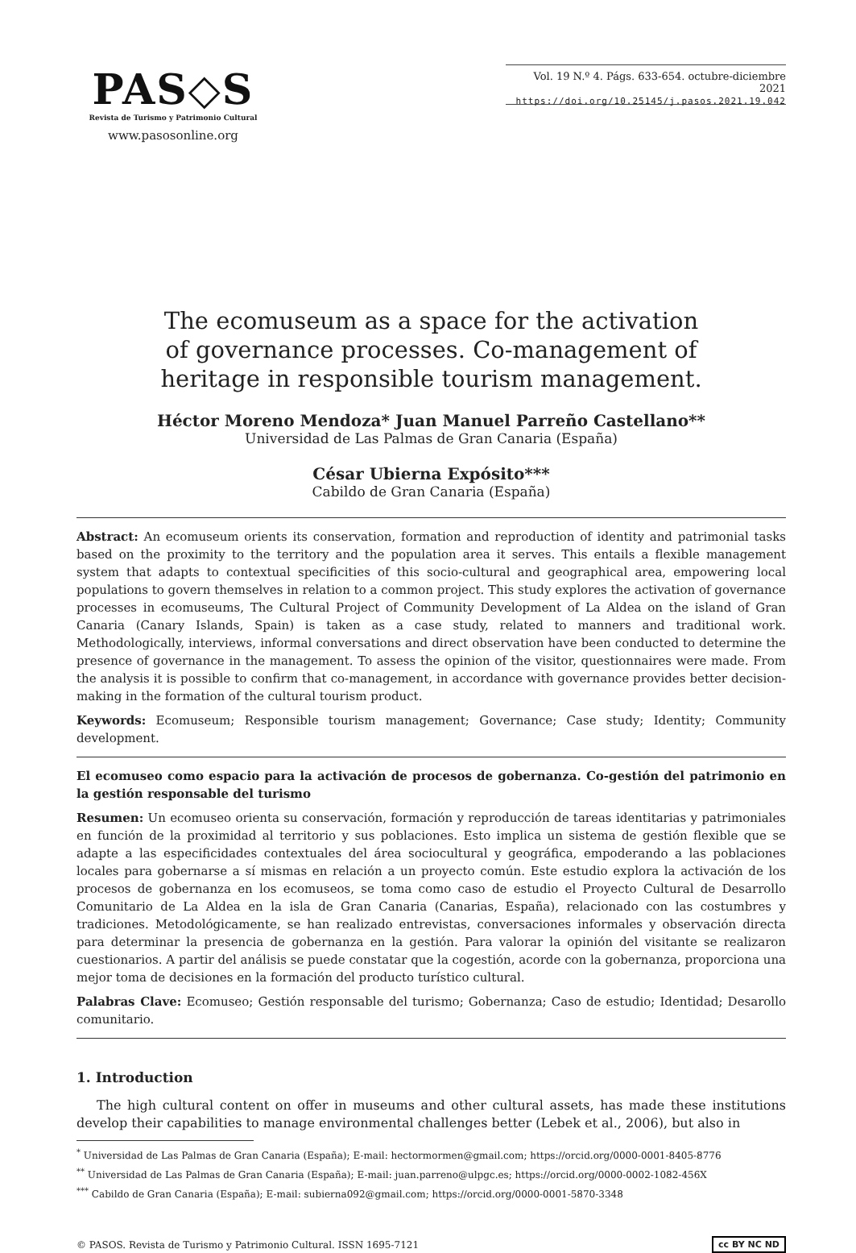PAS◇S
Revista de Turismo y Patrimonio Cultural
www.pasosonline.org
Vol. 19 N.º 4. Págs. 633-654. octubre-diciembre 2021
https://doi.org/10.25145/j.pasos.2021.19.042
The ecomuseum as a space for the activation of governance processes. Co-management of heritage in responsible tourism management.
Héctor Moreno Mendoza* Juan Manuel Parreño Castellano**
Universidad de Las Palmas de Gran Canaria (España)
César Ubierna Expósito***
Cabildo de Gran Canaria (España)
Abstract: An ecomuseum orients its conservation, formation and reproduction of identity and patrimonial tasks based on the proximity to the territory and the population area it serves. This entails a flexible management system that adapts to contextual specificities of this socio-cultural and geographical area, empowering local populations to govern themselves in relation to a common project. This study explores the activation of governance processes in ecomuseums, The Cultural Project of Community Development of La Aldea on the island of Gran Canaria (Canary Islands, Spain) is taken as a case study, related to manners and traditional work. Methodologically, interviews, informal conversations and direct observation have been conducted to determine the presence of governance in the management. To assess the opinion of the visitor, questionnaires were made. From the analysis it is possible to confirm that co-management, in accordance with governance provides better decision-making in the formation of the cultural tourism product.
Keywords: Ecomuseum; Responsible tourism management; Governance; Case study; Identity; Community development.
El ecomuseo como espacio para la activación de procesos de gobernanza. Co-gestión del patrimonio en la gestión responsable del turismo
Resumen: Un ecomuseo orienta su conservación, formación y reproducción de tareas identitarias y patrimoniales en función de la proximidad al territorio y sus poblaciones. Esto implica un sistema de gestión flexible que se adapte a las especificidades contextuales del área sociocultural y geográfica, empoderando a las poblaciones locales para gobernarse a sí mismas en relación a un proyecto común. Este estudio explora la activación de los procesos de gobernanza en los ecomuseos, se toma como caso de estudio el Proyecto Cultural de Desarrollo Comunitario de La Aldea en la isla de Gran Canaria (Canarias, España), relacionado con las costumbres y tradiciones. Metodológicamente, se han realizado entrevistas, conversaciones informales y observación directa para determinar la presencia de gobernanza en la gestión. Para valorar la opinión del visitante se realizaron cuestionarios. A partir del análisis se puede constatar que la cogestión, acorde con la gobernanza, proporciona una mejor toma de decisiones en la formación del producto turístico cultural.
Palabras Clave: Ecomuseo; Gestión responsable del turismo; Gobernanza; Caso de estudio; Identidad; Desarollo comunitario.
1. Introduction
The high cultural content on offer in museums and other cultural assets, has made these institutions develop their capabilities to manage environmental challenges better (Lebek et al., 2006), but also in
<sup>*</sup> Universidad de Las Palmas de Gran Canaria (España); E-mail: hectormormen@gmail.com; https://orcid.org/0000-0001-8405-8776
<sup>**</sup> Universidad de Las Palmas de Gran Canaria (España); E-mail: juan.parreno@ulpgc.es; https://orcid.org/0000-0002-1082-456X
<sup>***</sup> Cabildo de Gran Canaria (España); E-mail: subierna092@gmail.com; https://orcid.org/0000-0001-5870-3348
© PASOS. Revista de Turismo y Patrimonio Cultural. ISSN 1695-7121 cc BY NC ND